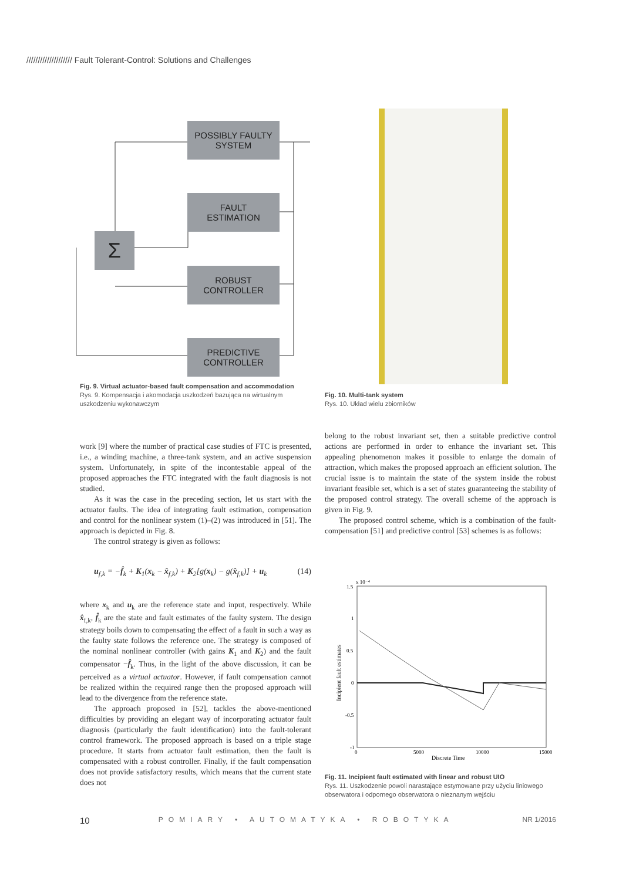//////////////////// Fault Tolerant-Control: Solutions and Challenges
POSSIBLY FAULTY
SYSTEM
FAULT
ESTIMATION
Σ
ROBUST
CONTROLLER
PREDICTIVE
CONTROLLER
Fig. 9. Virtual actuator-based fault compensation and accommodation
Rys. 9. Kompensacja i akomodacja uszkodzeń bazująca na wirtualnym uszkodzeniu wykonawczym
Fig. 10. Multi-tank system
Rys. 10. Układ wielu zbiorników
work [9] where the number of practical case studies of FTC is presented, i.e., a winding machine, a three-tank system, and an active suspension system. Unfortunately, in spite of the incontestable appeal of the proposed approaches the FTC integrated with the fault diagnosis is not studied.
As it was the case in the preceding section, let us start with the actuator faults. The idea of integrating fault estimation, compensation and control for the nonlinear system (1)–(2) was introduced in [51]. The approach is depicted in Fig. 8.
The control strategy is given as follows:
u<sub>f,k</sub> = −f̂<sub>k</sub> + K<sub>1</sub>(x<sub>k</sub> − x̂<sub>f,k</sub>) + K<sub>2</sub>[g(x<sub>k</sub>) − g(x̂<sub>f,k</sub>)] + u<sub>k</sub> (14)
where x<sub>k</sub> and u<sub>k</sub> are the reference state and input, respectively. While x̂<sub>f,k</sub>, f̂<sub>k</sub> are the state and fault estimates of the faulty system. The design strategy boils down to compensating the effect of a fault in such a way as the faulty state follows the reference one. The strategy is composed of the nominal nonlinear controller (with gains K<sub>1</sub> and K<sub>2</sub>) and the fault compensator −f̂<sub>k</sub>. Thus, in the light of the above discussion, it can be perceived as a virtual actuator. However, if fault compensation cannot be realized within the required range then the proposed approach will lead to the divergence from the reference state.
The approach proposed in [52], tackles the above-mentioned difficulties by providing an elegant way of incorporating actuator fault diagnosis (particularly the fault identification) into the fault-tolerant control framework. The proposed approach is based on a triple stage procedure. It starts from actuator fault estimation, then the fault is compensated with a robust controller. Finally, if the fault compensation does not provide satisfactory results, which means that the current state does not
belong to the robust invariant set, then a suitable predictive control actions are performed in order to enhance the invariant set. This appealing phenomenon makes it possible to enlarge the domain of attraction, which makes the proposed approach an efficient solution. The crucial issue is to maintain the state of the system inside the robust invariant feasible set, which is a set of states guaranteeing the stability of the proposed control strategy. The overall scheme of the approach is given in Fig. 9.
The proposed control scheme, which is a combination of the fault-compensation [51] and predictive control [53] schemes is as follows:
1.5
1
0.5
0
-0.5
-1
0
5000
10000
15000
Discrete Time
x 10⁻⁴
Incipient fault estimates
Fig. 11. Incipient fault estimated with linear and robust UIO
Rys. 11. Uszkodzenie powoli narastające estymowane przy użyciu liniowego obserwatora i odpornego obserwatora o nieznanym wejściu
10 POMIARY • AUTOMATYKA • ROBOTYKA NR 1/2016